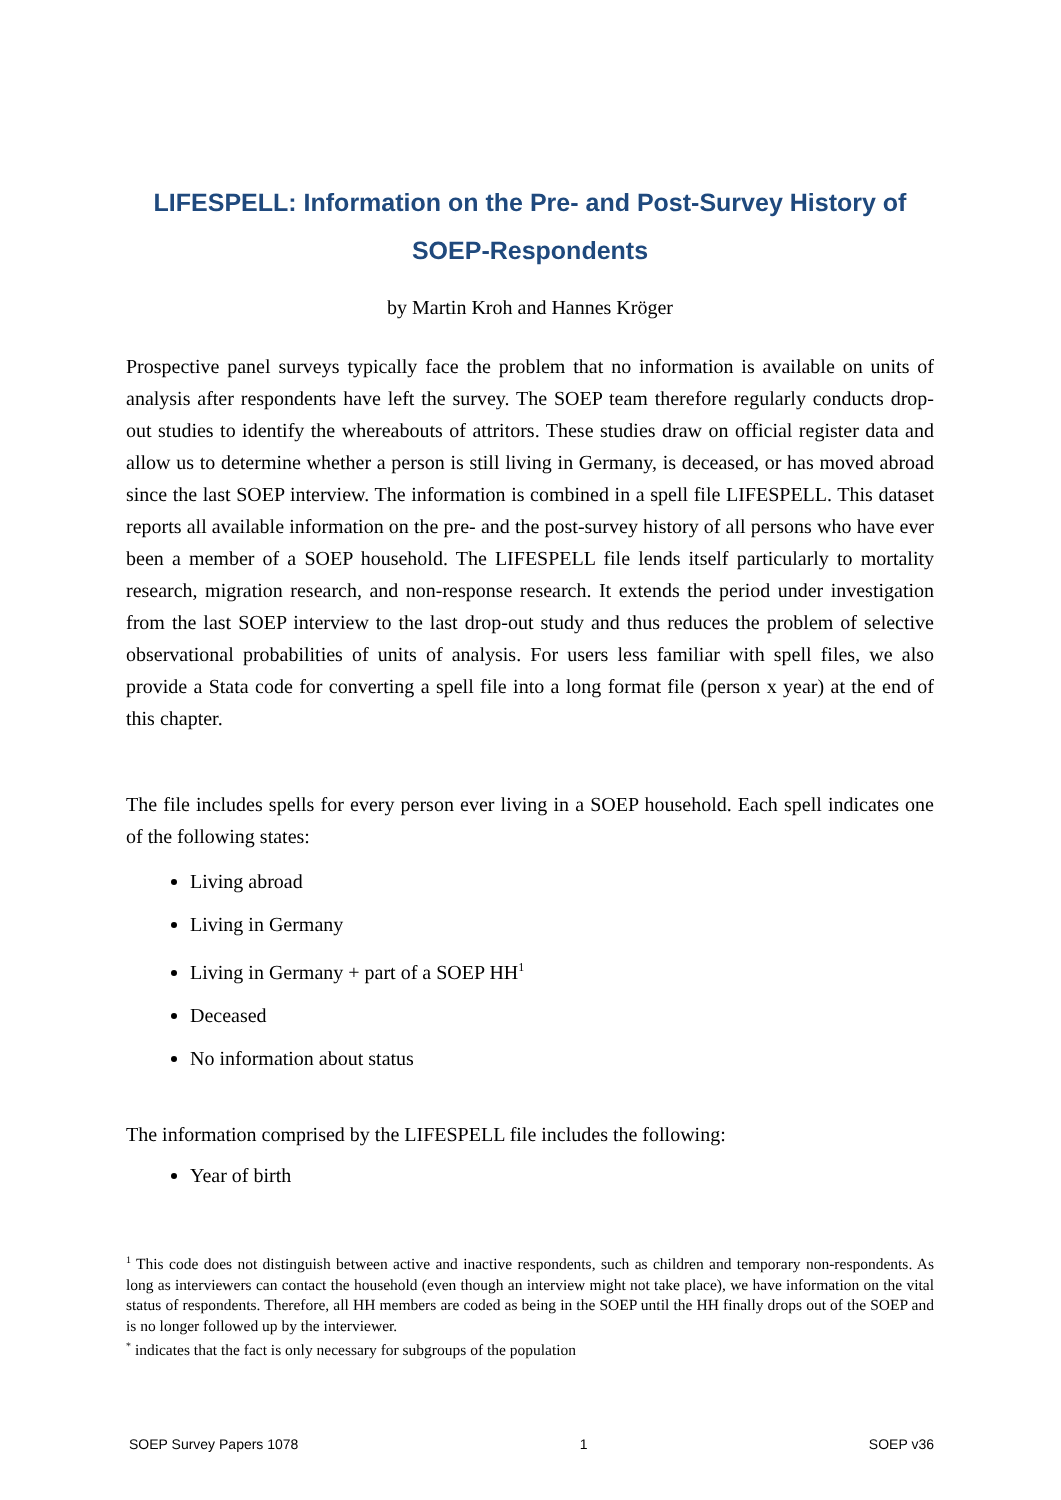LIFESPELL: Information on the Pre- and Post-Survey History of SOEP-Respondents
by Martin Kroh and Hannes Kröger
Prospective panel surveys typically face the problem that no information is available on units of analysis after respondents have left the survey. The SOEP team therefore regularly conducts drop-out studies to identify the whereabouts of attritors. These studies draw on official register data and allow us to determine whether a person is still living in Germany, is deceased, or has moved abroad since the last SOEP interview. The information is combined in a spell file LIFESPELL. This dataset reports all available information on the pre- and the post-survey history of all persons who have ever been a member of a SOEP household. The LIFESPELL file lends itself particularly to mortality research, migration research, and non-response research. It extends the period under investigation from the last SOEP interview to the last drop-out study and thus reduces the problem of selective observational probabilities of units of analysis. For users less familiar with spell files, we also provide a Stata code for converting a spell file into a long format file (person x year) at the end of this chapter.
The file includes spells for every person ever living in a SOEP household. Each spell indicates one of the following states:
Living abroad
Living in Germany
Living in Germany + part of a SOEP HH<sup>1</sup>
Deceased
No information about status
The information comprised by the LIFESPELL file includes the following:
Year of birth
<sup>1</sup> This code does not distinguish between active and inactive respondents, such as children and temporary non-respondents. As long as interviewers can contact the household (even though an interview might not take place), we have information on the vital status of respondents. Therefore, all HH members are coded as being in the SOEP until the HH finally drops out of the SOEP and is no longer followed up by the interviewer.
<sup>*</sup> indicates that the fact is only necessary for subgroups of the population
SOEP Survey Papers 1078 1 SOEP v36